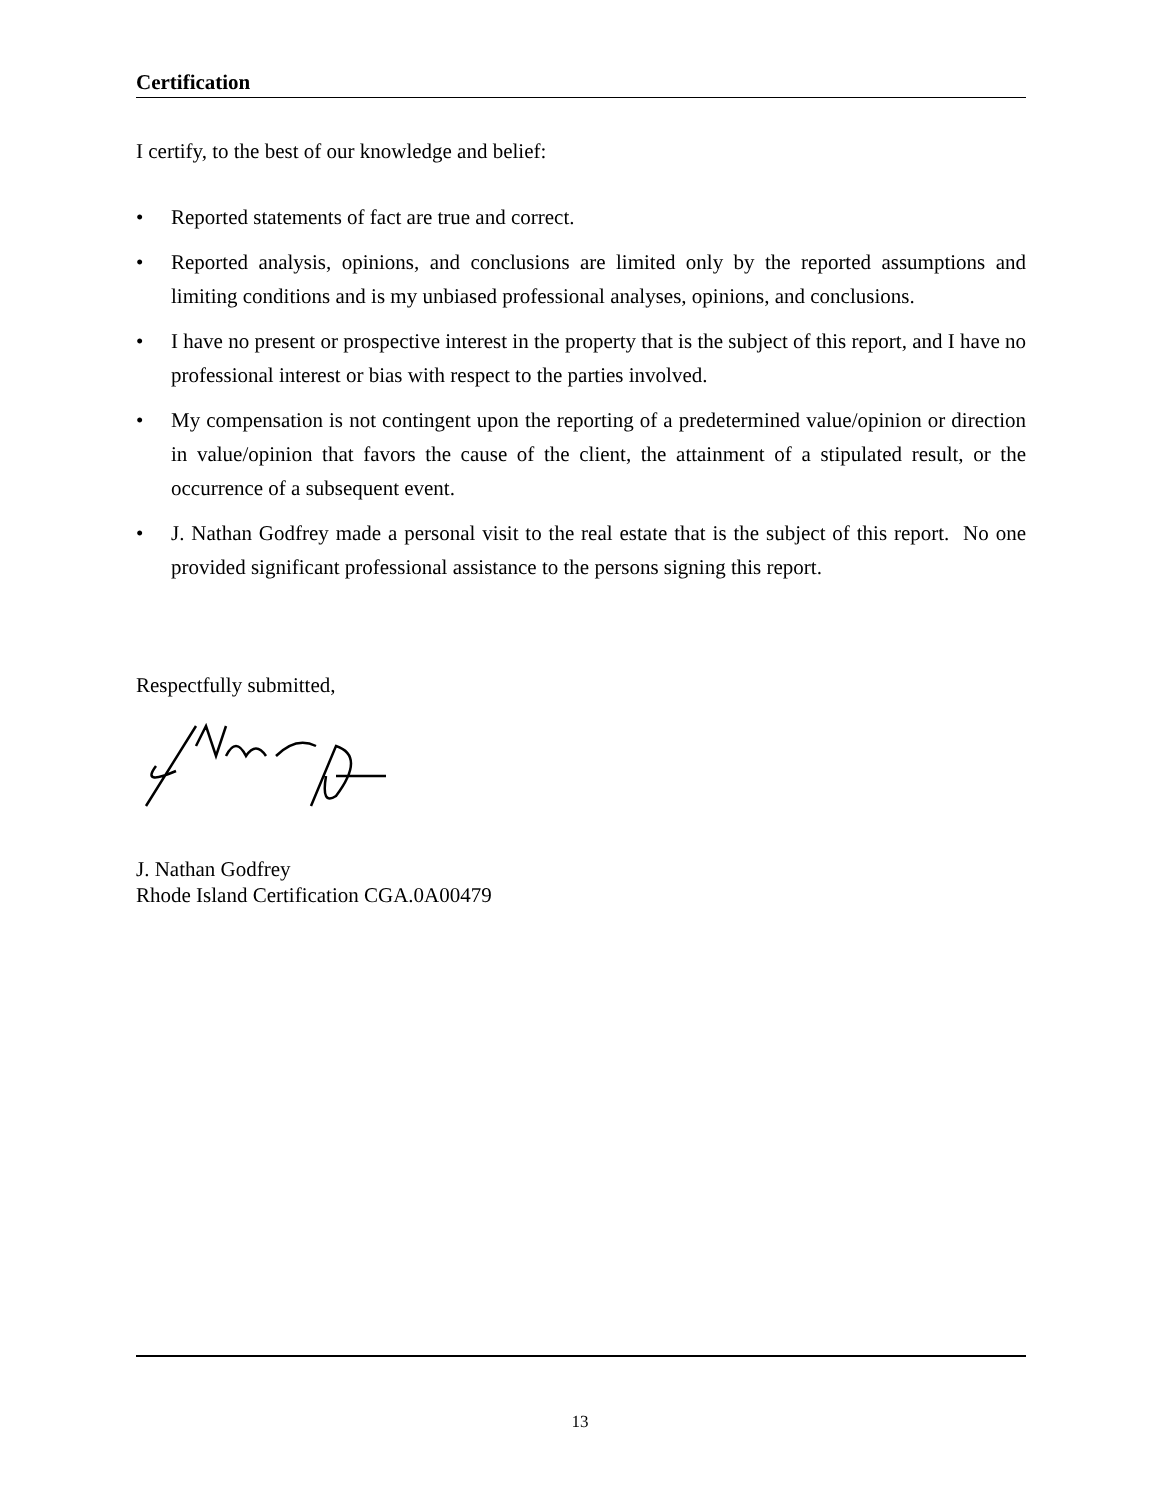Certification
I certify, to the best of our knowledge and belief:
• Reported statements of fact are true and correct.
• Reported analysis, opinions, and conclusions are limited only by the reported assumptions and limiting conditions and is my unbiased professional analyses, opinions, and conclusions.
• I have no present or prospective interest in the property that is the subject of this report, and I have no professional interest or bias with respect to the parties involved.
• My compensation is not contingent upon the reporting of a predetermined value/opinion or direction in value/opinion that favors the cause of the client, the attainment of a stipulated result, or the occurrence of a subsequent event.
• J. Nathan Godfrey made a personal visit to the real estate that is the subject of this report. No one provided significant professional assistance to the persons signing this report.
Respectfully submitted,
J. Nathan Godfrey
Rhode Island Certification CGA.0A00479
13